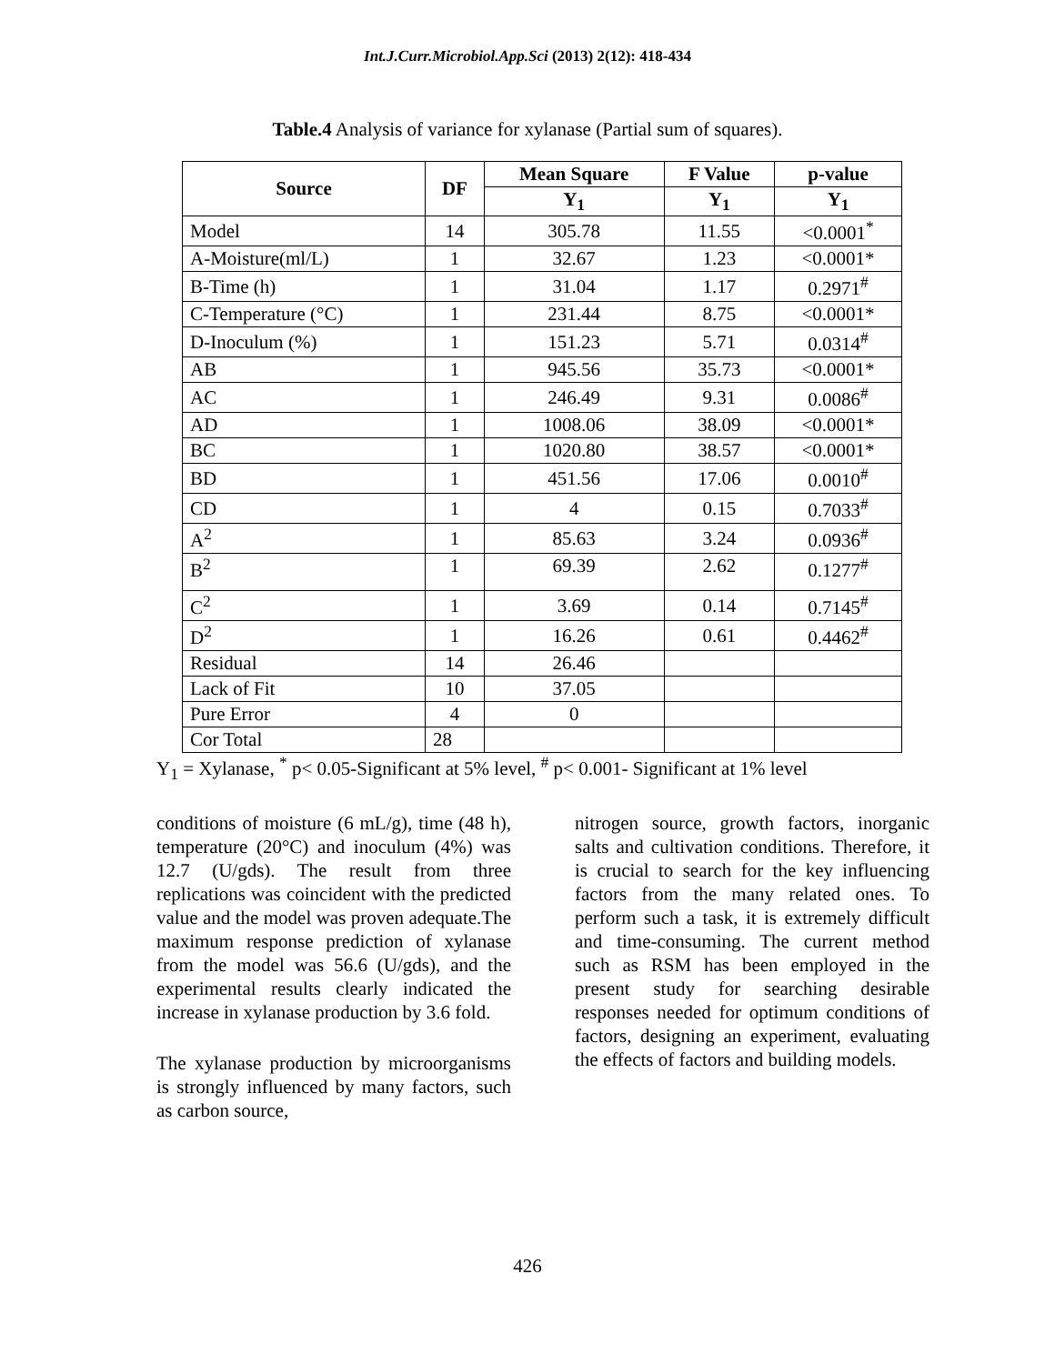Int.J.Curr.Microbiol.App.Sci (2013) 2(12): 418-434
Table.4 Analysis of variance for xylanase (Partial sum of squares).
| Source | DF | Mean Square | F Value | p-value |
| --- | --- | --- | --- | --- |
| | | Y<sub>1</sub> | Y<sub>1</sub> | Y<sub>1</sub> |
| Model | 14 | 305.78 | 11.55 | <0.0001<sup>*</sup> |
| A-Moisture(ml/L) | 1 | 32.67 | 1.23 | <0.0001* |
| B-Time (h) | 1 | 31.04 | 1.17 | 0.2971<sup>#</sup> |
| C-Temperature (°C) | 1 | 231.44 | 8.75 | <0.0001* |
| D-Inoculum (%) | 1 | 151.23 | 5.71 | 0.0314<sup>#</sup> |
| AB | 1 | 945.56 | 35.73 | <0.0001* |
| AC | 1 | 246.49 | 9.31 | 0.0086<sup>#</sup> |
| AD | 1 | 1008.06 | 38.09 | <0.0001* |
| BC | 1 | 1020.80 | 38.57 | <0.0001* |
| BD | 1 | 451.56 | 17.06 | 0.0010<sup>#</sup> |
| CD | 1 | 4 | 0.15 | 0.7033<sup>#</sup> |
| A<sup>2</sup> | 1 | 85.63 | 3.24 | 0.0936<sup>#</sup> |
| B<sup>2</sup> | 1 | 69.39 | 2.62 | 0.1277<sup>#</sup> |
| C<sup>2</sup> | 1 | 3.69 | 0.14 | 0.7145<sup>#</sup> |
| D<sup>2</sup> | 1 | 16.26 | 0.61 | 0.4462<sup>#</sup> |
| Residual | 14 | 26.46 | | |
| Lack of Fit | 10 | 37.05 | | |
| Pure Error | 4 | 0 | | |
| Cor Total | 28 | | | |
Y<sub>1</sub> = Xylanase, <sup>*</sup> p< 0.05-Significant at 5% level, <sup>#</sup> p< 0.001- Significant at 1% level
conditions of moisture (6 mL/g), time (48 h), temperature (20°C) and inoculum (4%) was 12.7 (U/gds). The result from three replications was coincident with the predicted value and the model was proven adequate.The maximum response prediction of xylanase from the model was 56.6 (U/gds), and the experimental results clearly indicated the increase in xylanase production by 3.6 fold.
The xylanase production by microorganisms is strongly influenced by many factors, such as carbon source,
nitrogen source, growth factors, inorganic salts and cultivation conditions. Therefore, it is crucial to search for the key influencing factors from the many related ones. To perform such a task, it is extremely difficult and time-consuming. The current method such as RSM has been employed in the present study for searching desirable responses needed for optimum conditions of factors, designing an experiment, evaluating the effects of factors and building models.
426